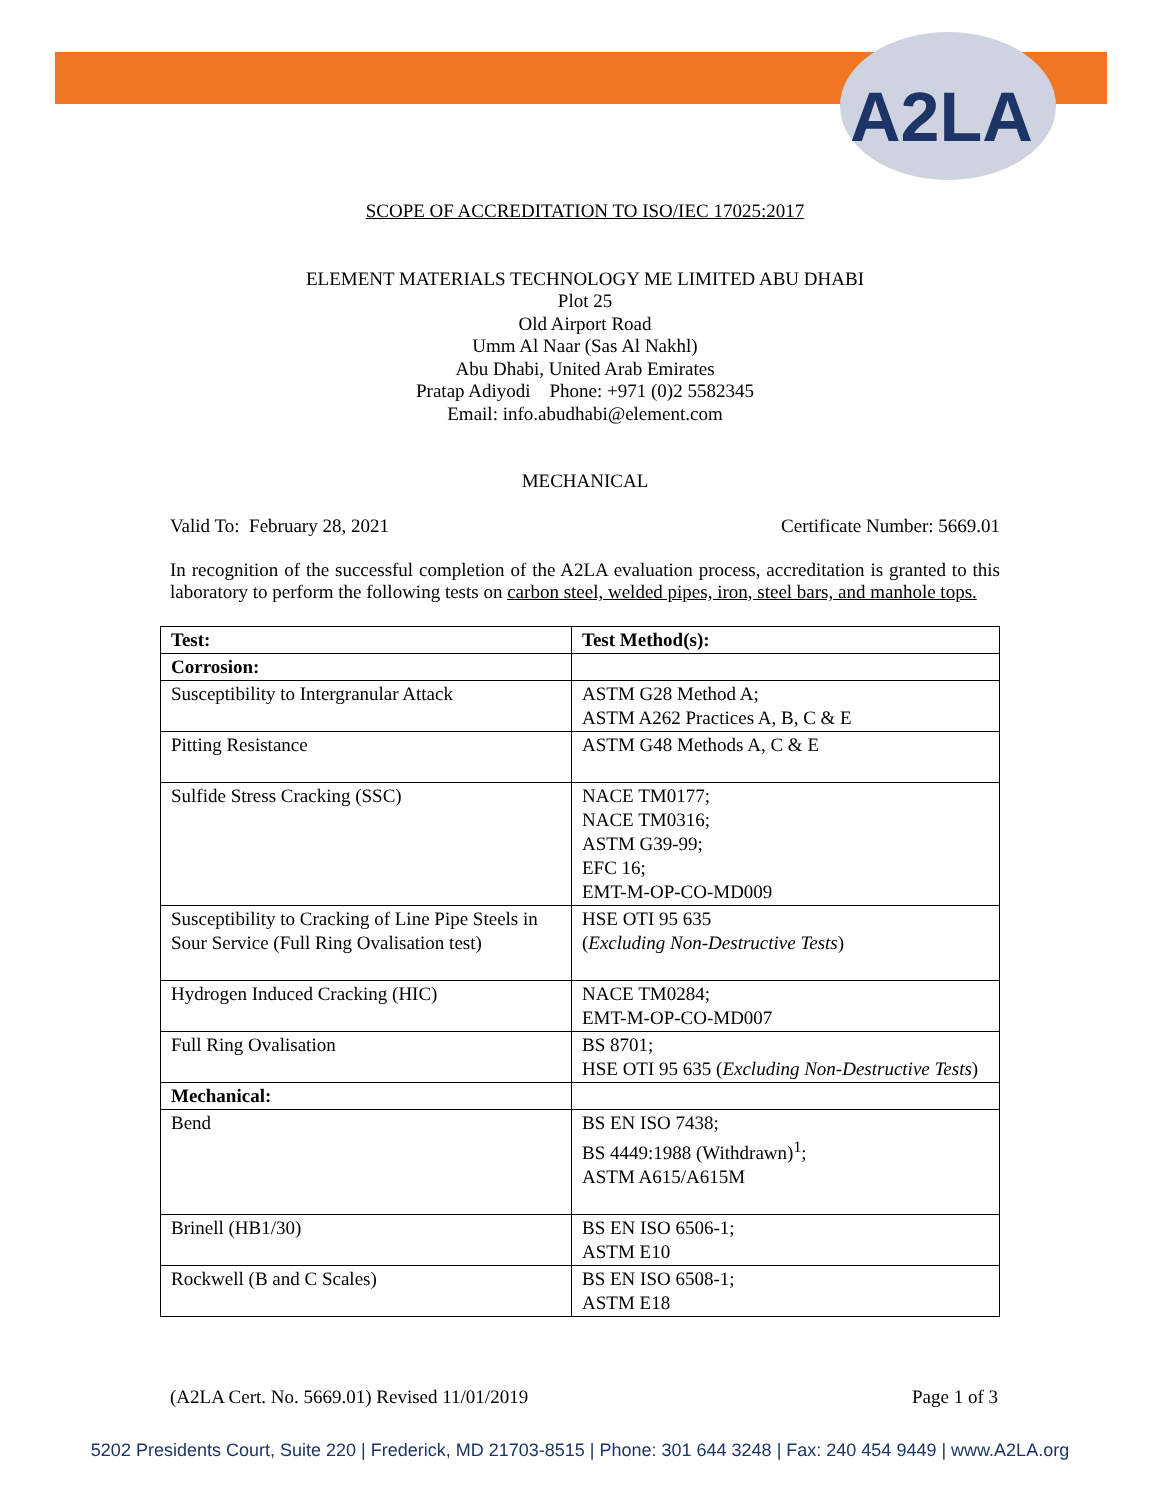A2LA
SCOPE OF ACCREDITATION TO ISO/IEC 17025:2017
ELEMENT MATERIALS TECHNOLOGY ME LIMITED ABU DHABI
Plot 25
Old Airport Road
Umm Al Naar (Sas Al Nakhl)
Abu Dhabi, United Arab Emirates
Pratap Adiyodi Phone: +971 (0)2 5582345
Email: info.abudhabi@element.com
MECHANICAL
Valid To: February 28, 2021 Certificate Number: 5669.01
In recognition of the successful completion of the A2LA evaluation process, accreditation is granted to this laboratory to perform the following tests on carbon steel, welded pipes, iron, steel bars, and manhole tops.
| Test: | Test Method(s): |
| --- | --- |
| Corrosion: | |
| Susceptibility to Intergranular Attack | ASTM G28 Method A; ASTM A262 Practices A, B, C & E |
| Pitting Resistance | ASTM G48 Methods A, C & E |
| Sulfide Stress Cracking (SSC) | NACE TM0177; NACE TM0316; ASTM G39-99; EFC 16; EMT-M-OP-CO-MD009 |
| Susceptibility to Cracking of Line Pipe Steels in Sour Service (Full Ring Ovalisation test) | HSE OTI 95 635 ( Excluding Non-Destructive Tests ) |
| Hydrogen Induced Cracking (HIC) | NACE TM0284; EMT-M-OP-CO-MD007 |
| Full Ring Ovalisation | BS 8701; HSE OTI 95 635 ( Excluding Non-Destructive Tests ) |
| Mechanical: | |
| Bend | BS EN ISO 7438; BS 4449:1988 (Withdrawn)<sup>1</sup>; ASTM A615/A615M |
| Brinell (HB1/30) | BS EN ISO 6506-1; ASTM E10 |
| Rockwell (B and C Scales) | BS EN ISO 6508-1; ASTM E18 |
(A2LA Cert. No. 5669.01) Revised 11/01/2019 Page 1 of 3
5202 Presidents Court, Suite 220 | Frederick, MD 21703-8515 | Phone: 301 644 3248 | Fax: 240 454 9449 | www.A2LA.org